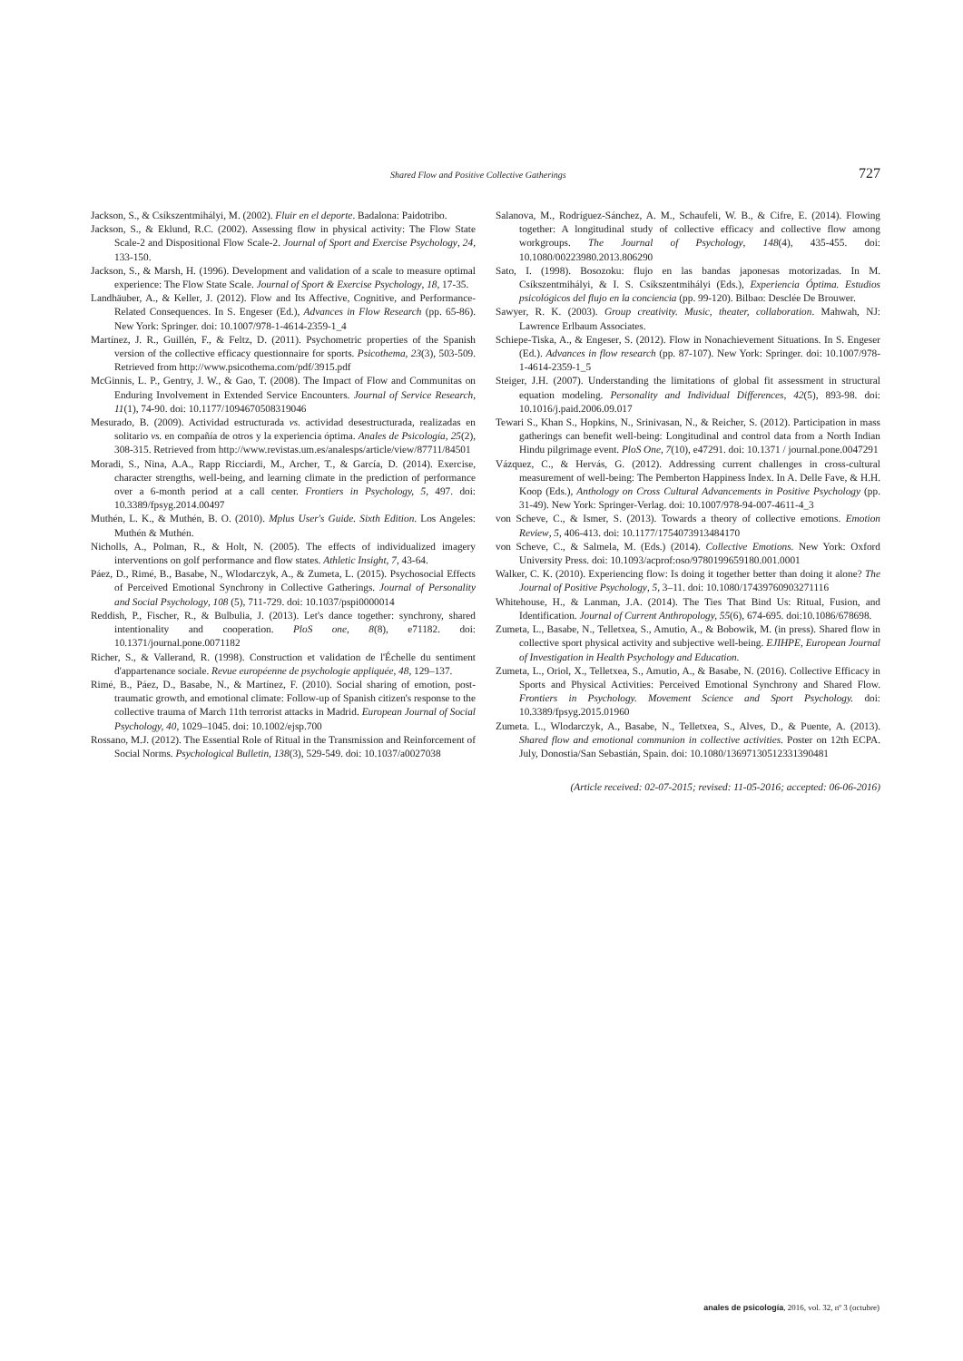Shared Flow and Positive Collective Gatherings 727
Jackson, S., & Csíkszentmihályi, M. (2002). Fluir en el deporte. Badalona: Paidotribo.
Jackson, S., & Eklund, R.C. (2002). Assessing flow in physical activity: The Flow State Scale-2 and Dispositional Flow Scale-2. Journal of Sport and Exercise Psychology, 24, 133-150.
Jackson, S., & Marsh, H. (1996). Development and validation of a scale to measure optimal experience: The Flow State Scale. Journal of Sport & Exercise Psychology, 18, 17-35.
Landhäuber, A., & Keller, J. (2012). Flow and Its Affective, Cognitive, and Performance-Related Consequences. In S. Engeser (Ed.), Advances in Flow Research (pp. 65-86). New York: Springer. doi: 10.1007/978-1-4614-2359-1_4
Martínez, J. R., Guillén, F., & Feltz, D. (2011). Psychometric properties of the Spanish version of the collective efficacy questionnaire for sports. Psicothema, 23(3), 503-509. Retrieved from http://www.psicothema.com/pdf/3915.pdf
McGinnis, L. P., Gentry, J. W., & Gao, T. (2008). The Impact of Flow and Communitas on Enduring Involvement in Extended Service Encounters. Journal of Service Research, 11(1), 74-90. doi: 10.1177/1094670508319046
Mesurado, B. (2009). Actividad estructurada vs. actividad desestructurada, realizadas en solitario vs. en compañía de otros y la experiencia óptima. Anales de Psicología, 25(2), 308-315. Retrieved from http://www.revistas.um.es/analesps/article/view/87711/84501
Moradi, S., Nina, A.A., Rapp Ricciardi, M., Archer, T., & García, D. (2014). Exercise, character strengths, well-being, and learning climate in the prediction of performance over a 6-month period at a call center. Frontiers in Psychology, 5, 497. doi: 10.3389/fpsyg.2014.00497
Muthén, L. K., & Muthén, B. O. (2010). Mplus User's Guide. Sixth Edition. Los Angeles: Muthén & Muthén.
Nicholls, A., Polman, R., & Holt, N. (2005). The effects of individualized imagery interventions on golf performance and flow states. Athletic Insight, 7, 43-64.
Páez, D., Rimé, B., Basabe, N., Wlodarczyk, A., & Zumeta, L. (2015). Psychosocial Effects of Perceived Emotional Synchrony in Collective Gatherings. Journal of Personality and Social Psychology, 108 (5), 711-729. doi: 10.1037/pspi0000014
Reddish, P., Fischer, R., & Bulbulia, J. (2013). Let's dance together: synchrony, shared intentionality and cooperation. PloS one, 8(8), e71182. doi: 10.1371/journal.pone.0071182
Richer, S., & Vallerand, R. (1998). Construction et validation de l'Échelle du sentiment d'appartenance sociale. Revue européenne de psychologie appliquée, 48, 129–137.
Rimé, B., Páez, D., Basabe, N., & Martínez, F. (2010). Social sharing of emotion, post-traumatic growth, and emotional climate: Follow-up of Spanish citizen's response to the collective trauma of March 11th terrorist attacks in Madrid. European Journal of Social Psychology, 40, 1029–1045. doi: 10.1002/ejsp.700
Rossano, M.J. (2012). The Essential Role of Ritual in the Transmission and Reinforcement of Social Norms. Psychological Bulletin, 138(3), 529-549. doi: 10.1037/a0027038
Salanova, M., Rodríguez-Sánchez, A. M., Schaufeli, W. B., & Cifre, E. (2014). Flowing together: A longitudinal study of collective efficacy and collective flow among workgroups. The Journal of Psychology, 148(4), 435-455. doi: 10.1080/00223980.2013.806290
Sato, I. (1998). Bosozoku: flujo en las bandas japonesas motorizadas. In M. Csíkszentmihályi, & I. S. Csíkszentmihályi (Eds.), Experiencia Óptima. Estudios psicológicos del flujo en la conciencia (pp. 99-120). Bilbao: Desclée De Brouwer.
Sawyer, R. K. (2003). Group creativity. Music, theater, collaboration. Mahwah, NJ: Lawrence Erlbaum Associates.
Schiepe-Tiska, A., & Engeser, S. (2012). Flow in Nonachievement Situations. In S. Engeser (Ed.). Advances in flow research (pp. 87-107). New York: Springer. doi: 10.1007/978-1-4614-2359-1_5
Steiger, J.H. (2007). Understanding the limitations of global fit assessment in structural equation modeling. Personality and Individual Differences, 42(5), 893-98. doi: 10.1016/j.paid.2006.09.017
Tewari S., Khan S., Hopkins, N., Srinivasan, N., & Reicher, S. (2012). Participation in mass gatherings can benefit well-being: Longitudinal and control data from a North Indian Hindu pilgrimage event. PloS One, 7(10), e47291. doi: 10.1371 / journal.pone.0047291
Vázquez, C., & Hervás, G. (2012). Addressing current challenges in cross-cultural measurement of well-being: The Pemberton Happiness Index. In A. Delle Fave, & H.H. Koop (Eds.), Anthology on Cross Cultural Advancements in Positive Psychology (pp. 31-49). New York: Springer-Verlag. doi: 10.1007/978-94-007-4611-4_3
von Scheve, C., & Ismer, S. (2013). Towards a theory of collective emotions. Emotion Review, 5, 406-413. doi: 10.1177/1754073913484170
von Scheve, C., & Salmela, M. (Eds.) (2014). Collective Emotions. New York: Oxford University Press. doi: 10.1093/acprof:oso/9780199659180.001.0001
Walker, C. K. (2010). Experiencing flow: Is doing it together better than doing it alone? The Journal of Positive Psychology, 5, 3–11. doi: 10.1080/17439760903271116
Whitehouse, H., & Lanman, J.A. (2014). The Ties That Bind Us: Ritual, Fusion, and Identification. Journal of Current Anthropology, 55(6), 674-695. doi:10.1086/678698.
Zumeta, L., Basabe, N., Telletxea, S., Amutio, A., & Bobowik, M. (in press). Shared flow in collective sport physical activity and subjective well-being. EJIHPE, European Journal of Investigation in Health Psychology and Education.
Zumeta, L., Oriol, X., Telletxea, S., Amutio, A., & Basabe, N. (2016). Collective Efficacy in Sports and Physical Activities: Perceived Emotional Synchrony and Shared Flow. Frontiers in Psychology. Movement Science and Sport Psychology. doi: 10.3389/fpsyg.2015.01960
Zumeta. L., Wlodarczyk, A., Basabe, N., Telletxea, S., Alves, D., & Puente, A. (2013). Shared flow and emotional communion in collective activities. Poster on 12th ECPA. July, Donostia/San Sebastián, Spain. doi: 10.1080/13697130512331390481
(Article received: 02-07-2015; revised: 11-05-2016; accepted: 06-06-2016)
anales de psicología, 2016, vol. 32, nº 3 (octubre)